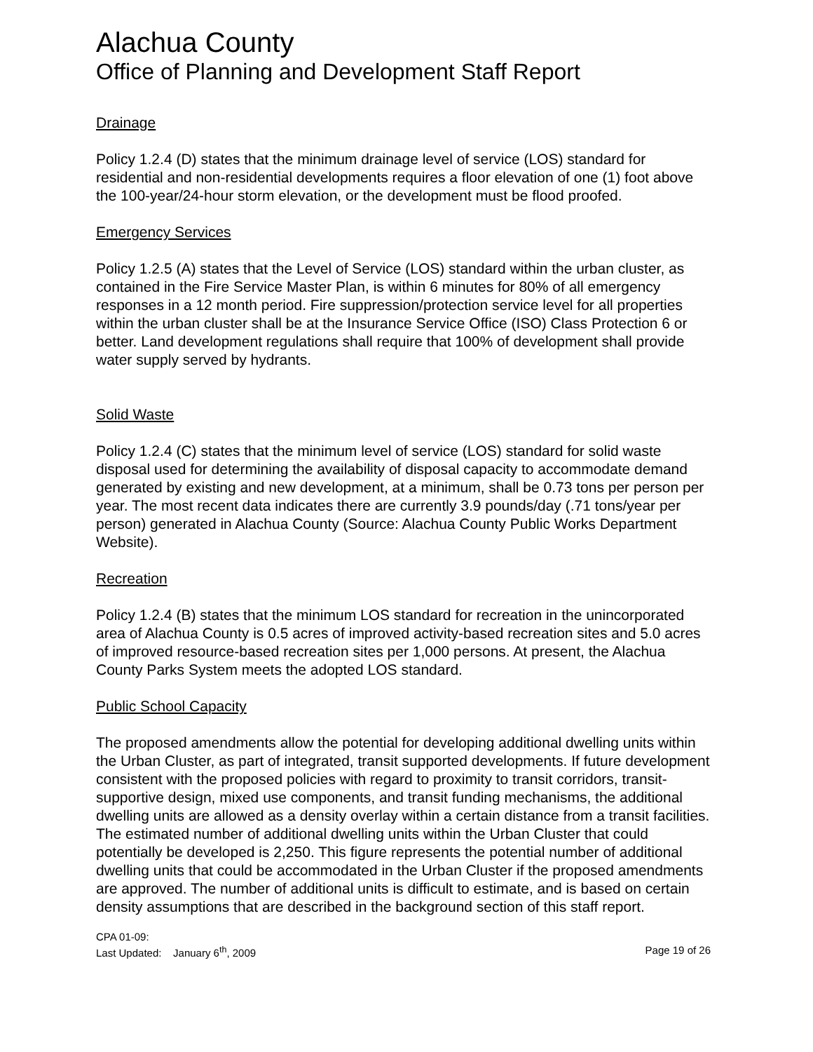Alachua County
Office of Planning and Development Staff Report
Drainage
Policy 1.2.4 (D) states that the minimum drainage level of service (LOS) standard for residential and non-residential developments requires a floor elevation of one (1) foot above the 100-year/24-hour storm elevation, or the development must be flood proofed.
Emergency Services
Policy 1.2.5 (A) states that the Level of Service (LOS) standard within the urban cluster, as contained in the Fire Service Master Plan, is within 6 minutes for 80% of all emergency responses in a 12 month period. Fire suppression/protection service level for all properties within the urban cluster shall be at the Insurance Service Office (ISO) Class Protection 6 or better. Land development regulations shall require that 100% of development shall provide water supply served by hydrants.
Solid Waste
Policy 1.2.4 (C) states that the minimum level of service (LOS) standard for solid waste disposal used for determining the availability of disposal capacity to accommodate demand generated by existing and new development, at a minimum, shall be 0.73 tons per person per year. The most recent data indicates there are currently 3.9 pounds/day (.71 tons/year per person) generated in Alachua County (Source: Alachua County Public Works Department Website).
Recreation
Policy 1.2.4 (B) states that the minimum LOS standard for recreation in the unincorporated area of Alachua County is 0.5 acres of improved activity-based recreation sites and 5.0 acres of improved resource-based recreation sites per 1,000 persons. At present, the Alachua County Parks System meets the adopted LOS standard.
Public School Capacity
The proposed amendments allow the potential for developing additional dwelling units within the Urban Cluster, as part of integrated, transit supported developments. If future development consistent with the proposed policies with regard to proximity to transit corridors, transit-supportive design, mixed use components, and transit funding mechanisms, the additional dwelling units are allowed as a density overlay within a certain distance from a transit facilities. The estimated number of additional dwelling units within the Urban Cluster that could potentially be developed is 2,250. This figure represents the potential number of additional dwelling units that could be accommodated in the Urban Cluster if the proposed amendments are approved. The number of additional units is difficult to estimate, and is based on certain density assumptions that are described in the background section of this staff report.
CPA 01-09:
Last Updated: January 6<sup>th</sup>, 2009 Page 19 of 26